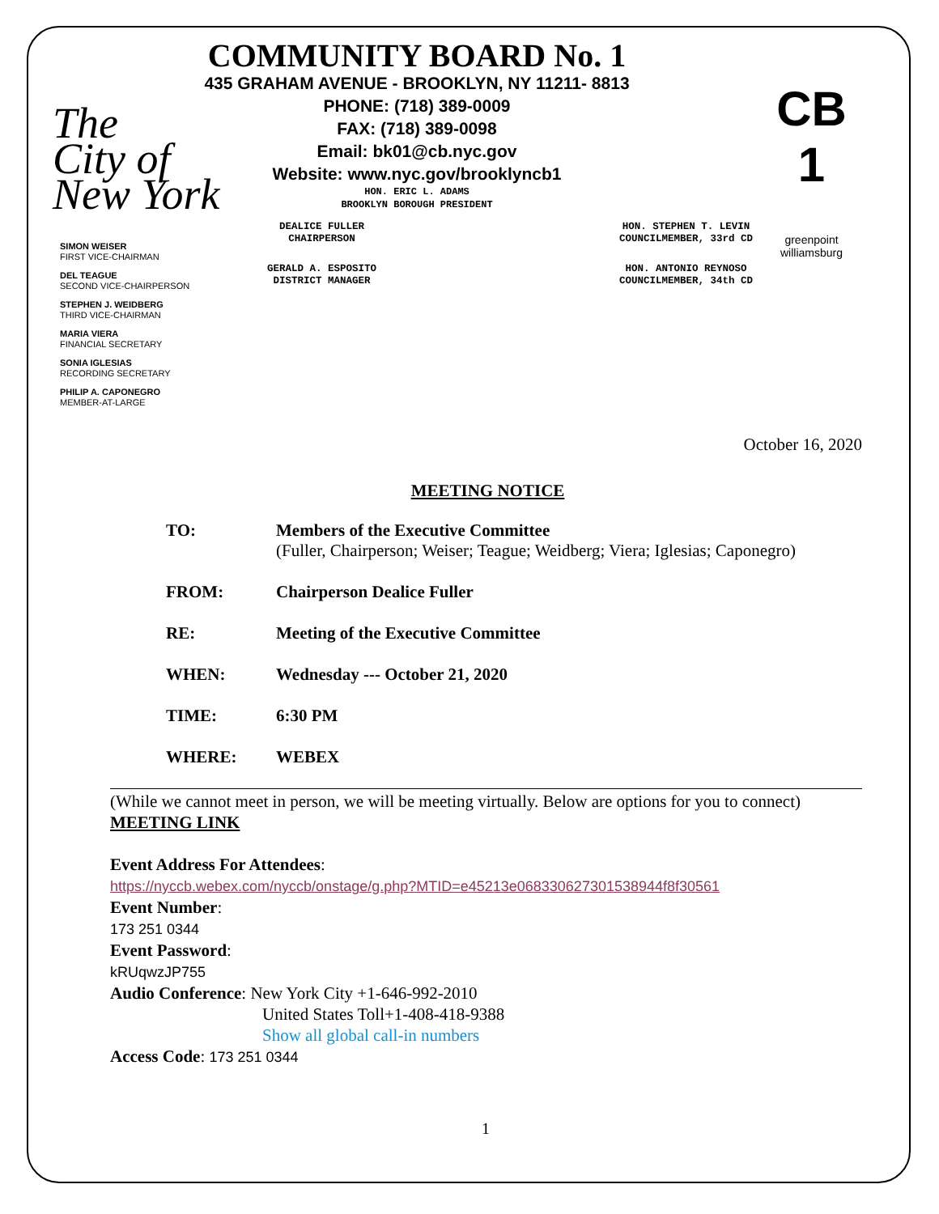The
City of
New York
CB 1
greenpoint williamsburg
COMMUNITY BOARD No. 1
435 GRAHAM AVENUE - BROOKLYN, NY 11211- 8813
PHONE: (718) 389-0009
FAX: (718) 389-0098
Email: bk01@cb.nyc.gov
Website: www.nyc.gov/brooklyncb1
HON. ERIC L. ADAMS
BROOKLYN BOROUGH PRESIDENT
DEALICE FULLER
CHAIRPERSON
GERALD A. ESPOSITO
DISTRICT MANAGER
HON. STEPHEN T. LEVIN
COUNCILMEMBER, 33rd CD
HON. ANTONIO REYNOSO
COUNCILMEMBER, 34th CD
SIMON WEISER
FIRST VICE-CHAIRMAN
DEL TEAGUE
SECOND VICE-CHAIRPERSON
STEPHEN J. WEIDBERG
THIRD VICE-CHAIRMAN
MARIA VIERA
FINANCIAL SECRETARY
SONIA IGLESIAS
RECORDING SECRETARY
PHILIP A. CAPONEGRO
MEMBER-AT-LARGE
October 16, 2020
MEETING NOTICE
TO: Members of the Executive Committee
(Fuller, Chairperson; Weiser; Teague; Weidberg; Viera; Iglesias; Caponegro)
FROM: Chairperson Dealice Fuller
RE: Meeting of the Executive Committee
WHEN: Wednesday --- October 21, 2020
TIME: 6:30 PM
WHERE: WEBEX
(While we cannot meet in person, we will be meeting virtually. Below are options for you to connect)
MEETING LINK
Event Address For Attendees:
https://nyccb.webex.com/nyccb/onstage/g.php?MTID=e45213e068330627301538944f8f30561
Event Number:
173 251 0344
Event Password:
kRUqwzJP755
Audio Conference: New York City +1-646-992-2010
United States Toll+1-408-418-9388
Show all global call-in numbers
Access Code: 173 251 0344
1